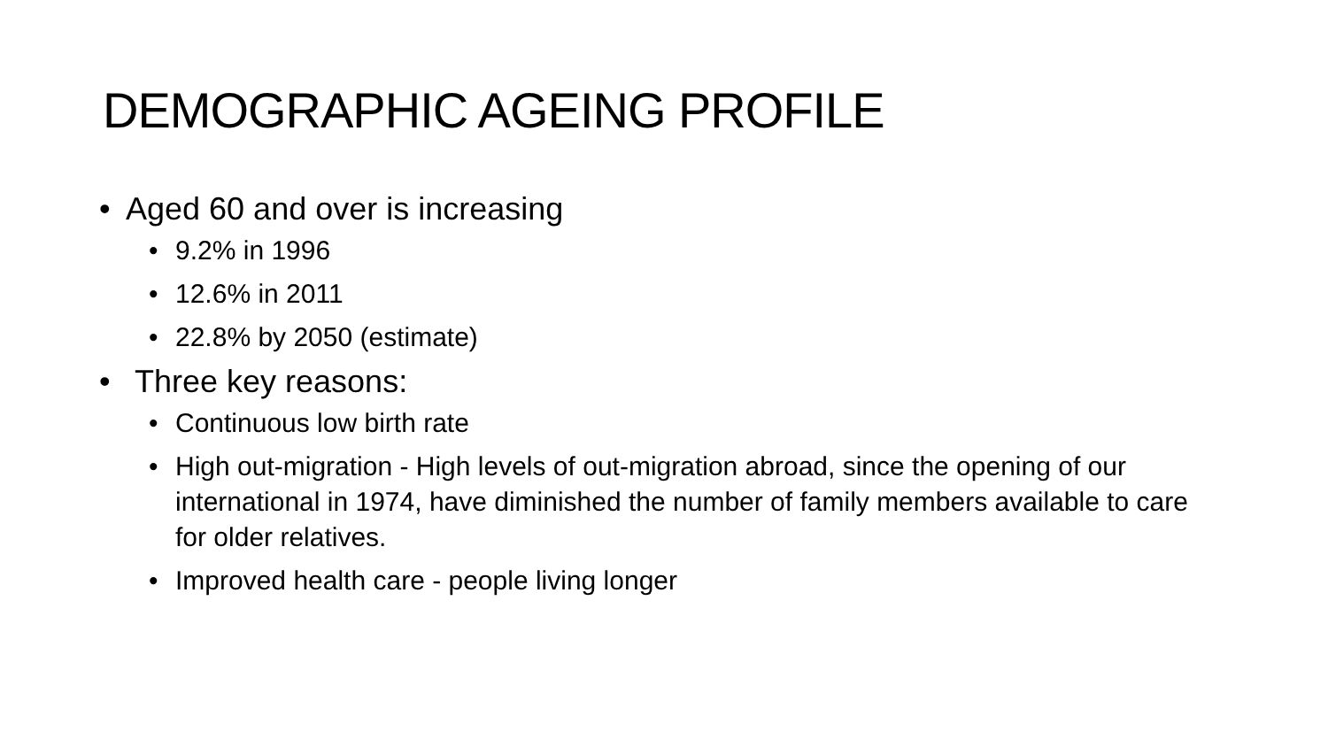DEMOGRAPHIC AGEING PROFILE
• Aged 60 and over is increasing
• 9.2% in 1996
• 12.6% in 2011
• 22.8% by 2050 (estimate)
• Three key reasons:
• Continuous low birth rate
• High out-migration - High levels of out-migration abroad, since the opening of our international in 1974, have diminished the number of family members available to care for older relatives.
• Improved health care - people living longer